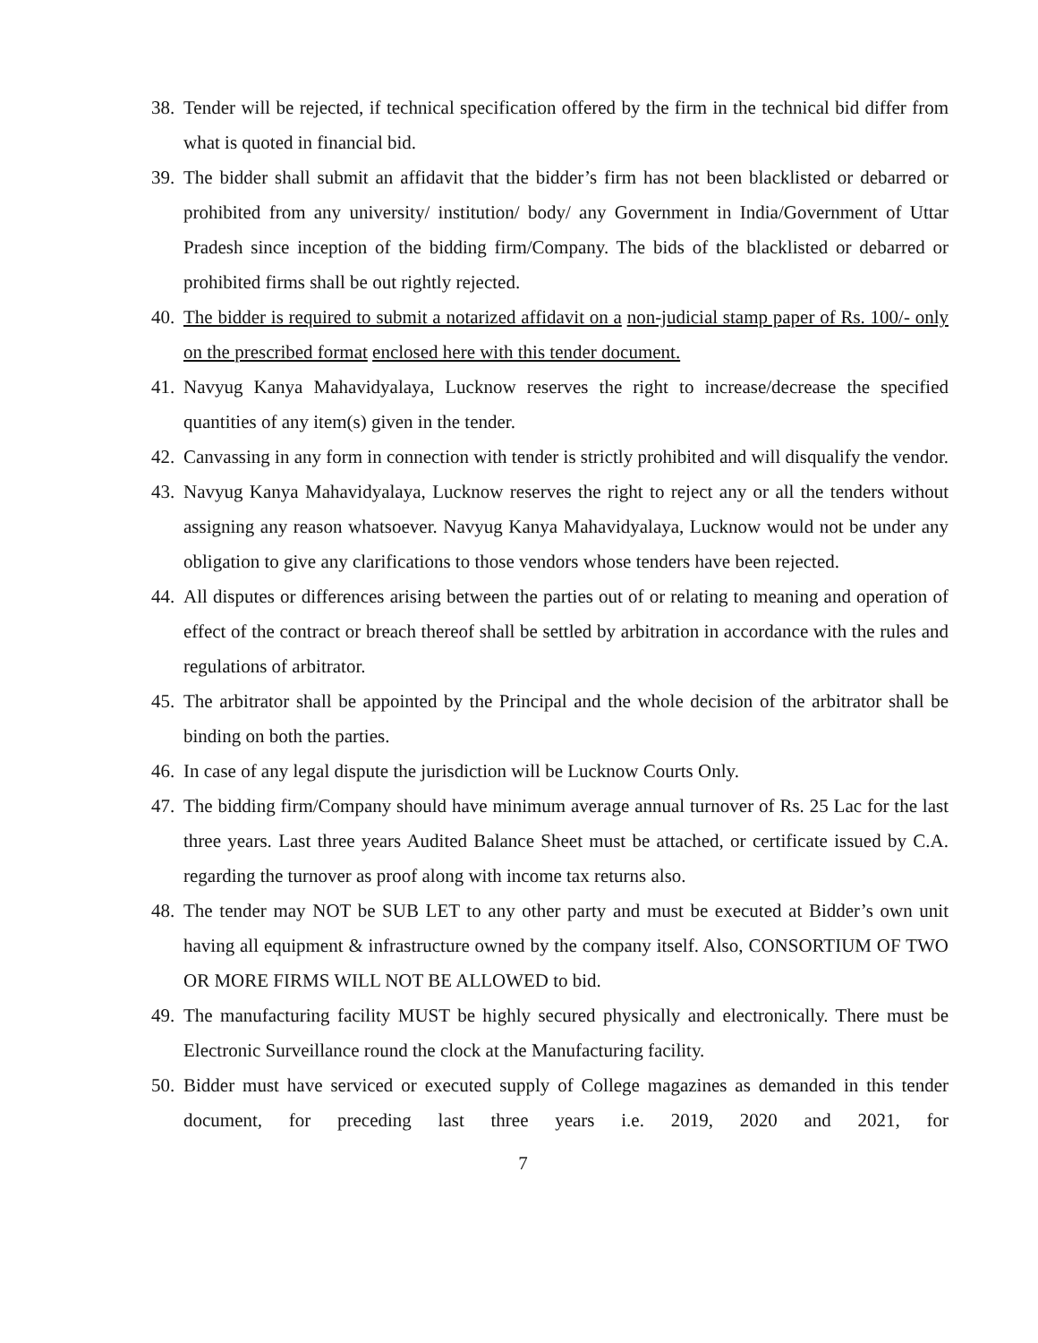38. Tender will be rejected, if technical specification offered by the firm in the technical bid differ from what is quoted in financial bid.
39. The bidder shall submit an affidavit that the bidder’s firm has not been blacklisted or debarred or prohibited from any university/ institution/ body/ any Government in India/Government of Uttar Pradesh since inception of the bidding firm/Company. The bids of the blacklisted or debarred or prohibited firms shall be out rightly rejected.
40. The bidder is required to submit a notarized affidavit on a non-judicial stamp paper of Rs. 100/- only on the prescribed format enclosed here with this tender document.
41. Navyug Kanya Mahavidyalaya, Lucknow reserves the right to increase/decrease the specified quantities of any item(s) given in the tender.
42. Canvassing in any form in connection with tender is strictly prohibited and will disqualify the vendor.
43. Navyug Kanya Mahavidyalaya, Lucknow reserves the right to reject any or all the tenders without assigning any reason whatsoever. Navyug Kanya Mahavidyalaya, Lucknow would not be under any obligation to give any clarifications to those vendors whose tenders have been rejected.
44. All disputes or differences arising between the parties out of or relating to meaning and operation of effect of the contract or breach thereof shall be settled by arbitration in accordance with the rules and regulations of arbitrator.
45. The arbitrator shall be appointed by the Principal and the whole decision of the arbitrator shall be binding on both the parties.
46. In case of any legal dispute the jurisdiction will be Lucknow Courts Only.
47. The bidding firm/Company should have minimum average annual turnover of Rs. 25 Lac for the last three years. Last three years Audited Balance Sheet must be attached, or certificate issued by C.A. regarding the turnover as proof along with income tax returns also.
48. The tender may NOT be SUB LET to any other party and must be executed at Bidder’s own unit having all equipment & infrastructure owned by the company itself. Also, CONSORTIUM OF TWO OR MORE FIRMS WILL NOT BE ALLOWED to bid.
49. The manufacturing facility MUST be highly secured physically and electronically. There must be Electronic Surveillance round the clock at the Manufacturing facility.
50. Bidder must have serviced or executed supply of College magazines as demanded in this tender document, for preceding last three years i.e. 2019, 2020 and 2021, for
7